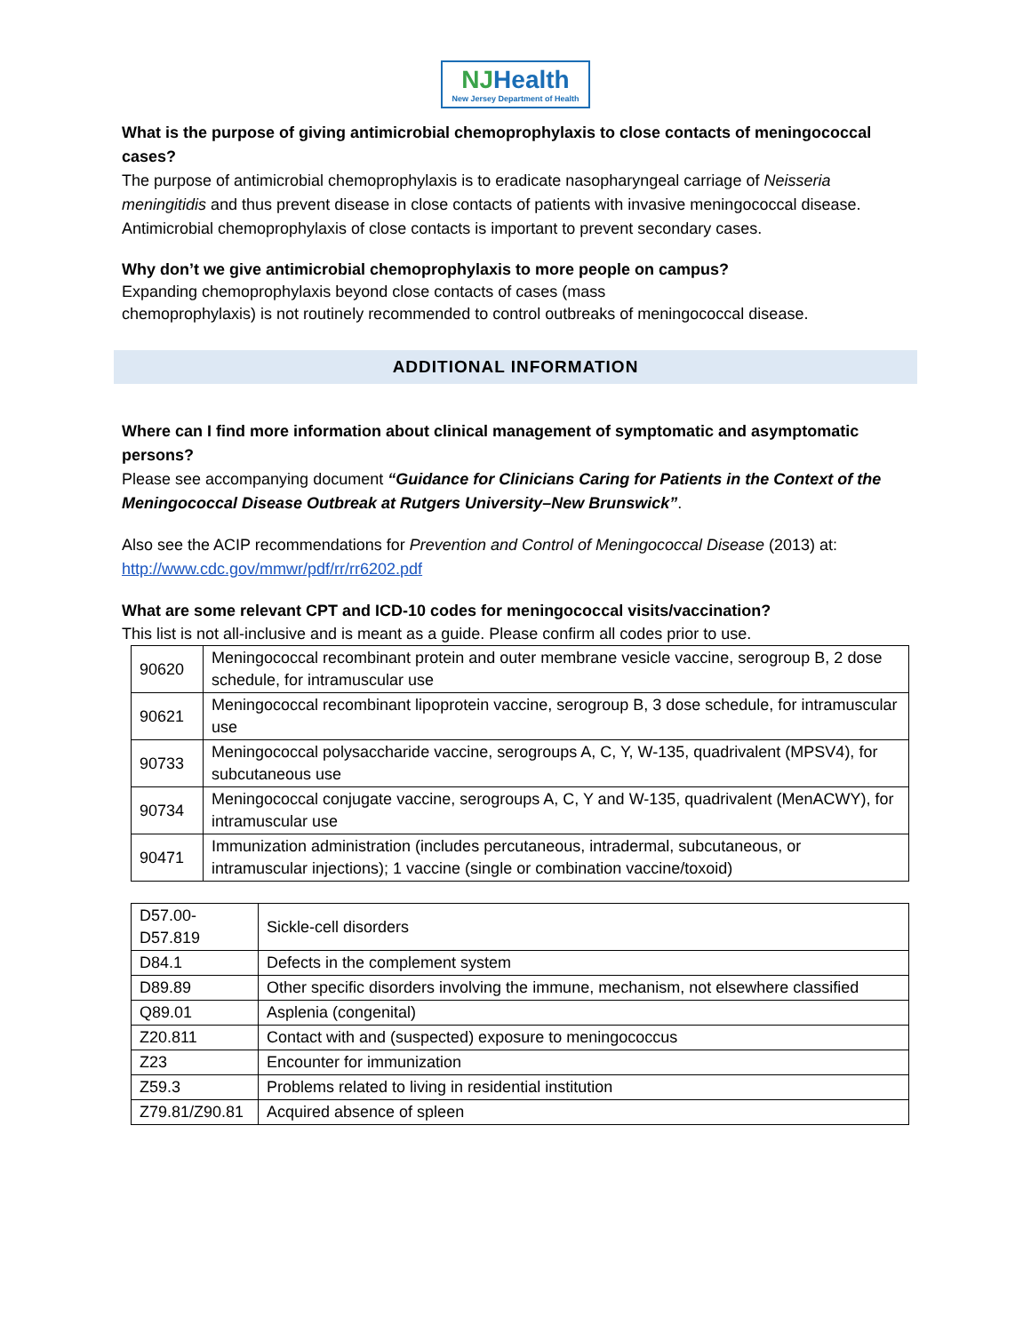NJHealth
New Jersey Department of Health
What is the purpose of giving antimicrobial chemoprophylaxis to close contacts of meningococcal cases?
The purpose of antimicrobial chemoprophylaxis is to eradicate nasopharyngeal carriage of Neisseria meningitidis and thus prevent disease in close contacts of patients with invasive meningococcal disease. Antimicrobial chemoprophylaxis of close contacts is important to prevent secondary cases.
Why don’t we give antimicrobial chemoprophylaxis to more people on campus?
Expanding chemoprophylaxis beyond close contacts of cases (mass
chemoprophylaxis) is not routinely recommended to control outbreaks of meningococcal disease.
ADDITIONAL INFORMATION
Where can I find more information about clinical management of symptomatic and asymptomatic persons?
Please see accompanying document “Guidance for Clinicians Caring for Patients in the Context of the Meningococcal Disease Outbreak at Rutgers University–New Brunswick”.
Also see the ACIP recommendations for Prevention and Control of Meningococcal Disease (2013) at: http://www.cdc.gov/mmwr/pdf/rr/rr6202.pdf
What are some relevant CPT and ICD-10 codes for meningococcal visits/vaccination?
This list is not all-inclusive and is meant as a guide. Please confirm all codes prior to use.
| 90620 | Meningococcal recombinant protein and outer membrane vesicle vaccine, serogroup B, 2 dose schedule, for intramuscular use |
| 90621 | Meningococcal recombinant lipoprotein vaccine, serogroup B, 3 dose schedule, for intramuscular use |
| 90733 | Meningococcal polysaccharide vaccine, serogroups A, C, Y, W-135, quadrivalent (MPSV4), for subcutaneous use |
| 90734 | Meningococcal conjugate vaccine, serogroups A, C, Y and W-135, quadrivalent (MenACWY), for intramuscular use |
| 90471 | Immunization administration (includes percutaneous, intradermal, subcutaneous, or intramuscular injections); 1 vaccine (single or combination vaccine/toxoid) |
| D57.00- D57.819 | Sickle-cell disorders |
| D84.1 | Defects in the complement system |
| D89.89 | Other specific disorders involving the immune, mechanism, not elsewhere classified |
| Q89.01 | Asplenia (congenital) |
| Z20.811 | Contact with and (suspected) exposure to meningococcus |
| Z23 | Encounter for immunization |
| Z59.3 | Problems related to living in residential institution |
| Z79.81/Z90.81 | Acquired absence of spleen |